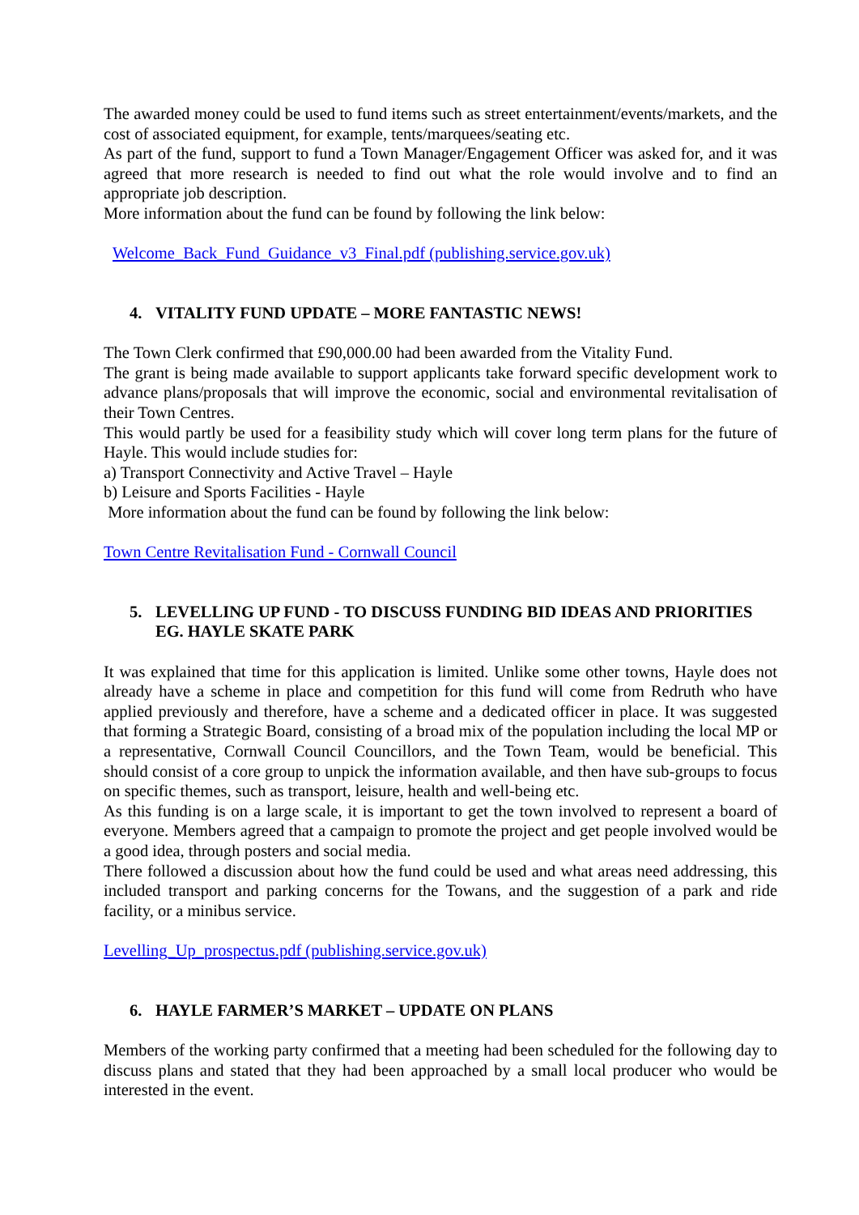The awarded money could be used to fund items such as street entertainment/events/markets, and the cost of associated equipment, for example, tents/marquees/seating etc.
As part of the fund, support to fund a Town Manager/Engagement Officer was asked for, and it was agreed that more research is needed to find out what the role would involve and to find an appropriate job description.
More information about the fund can be found by following the link below:
Welcome_Back_Fund_Guidance_v3_Final.pdf (publishing.service.gov.uk)
4. VITALITY FUND UPDATE – MORE FANTASTIC NEWS!
The Town Clerk confirmed that £90,000.00 had been awarded from the Vitality Fund.
The grant is being made available to support applicants take forward specific development work to advance plans/proposals that will improve the economic, social and environmental revitalisation of their Town Centres.
This would partly be used for a feasibility study which will cover long term plans for the future of Hayle. This would include studies for:
a) Transport Connectivity and Active Travel – Hayle
b) Leisure and Sports Facilities - Hayle
More information about the fund can be found by following the link below:
Town Centre Revitalisation Fund - Cornwall Council
5. LEVELLING UP FUND - TO DISCUSS FUNDING BID IDEAS AND PRIORITIES EG. HAYLE SKATE PARK
It was explained that time for this application is limited. Unlike some other towns, Hayle does not already have a scheme in place and competition for this fund will come from Redruth who have applied previously and therefore, have a scheme and a dedicated officer in place. It was suggested that forming a Strategic Board, consisting of a broad mix of the population including the local MP or a representative, Cornwall Council Councillors, and the Town Team, would be beneficial. This should consist of a core group to unpick the information available, and then have sub-groups to focus on specific themes, such as transport, leisure, health and well-being etc.
As this funding is on a large scale, it is important to get the town involved to represent a board of everyone. Members agreed that a campaign to promote the project and get people involved would be a good idea, through posters and social media.
There followed a discussion about how the fund could be used and what areas need addressing, this included transport and parking concerns for the Towans, and the suggestion of a park and ride facility, or a minibus service.
Levelling_Up_prospectus.pdf (publishing.service.gov.uk)
6. HAYLE FARMER’S MARKET – UPDATE ON PLANS
Members of the working party confirmed that a meeting had been scheduled for the following day to discuss plans and stated that they had been approached by a small local producer who would be interested in the event.